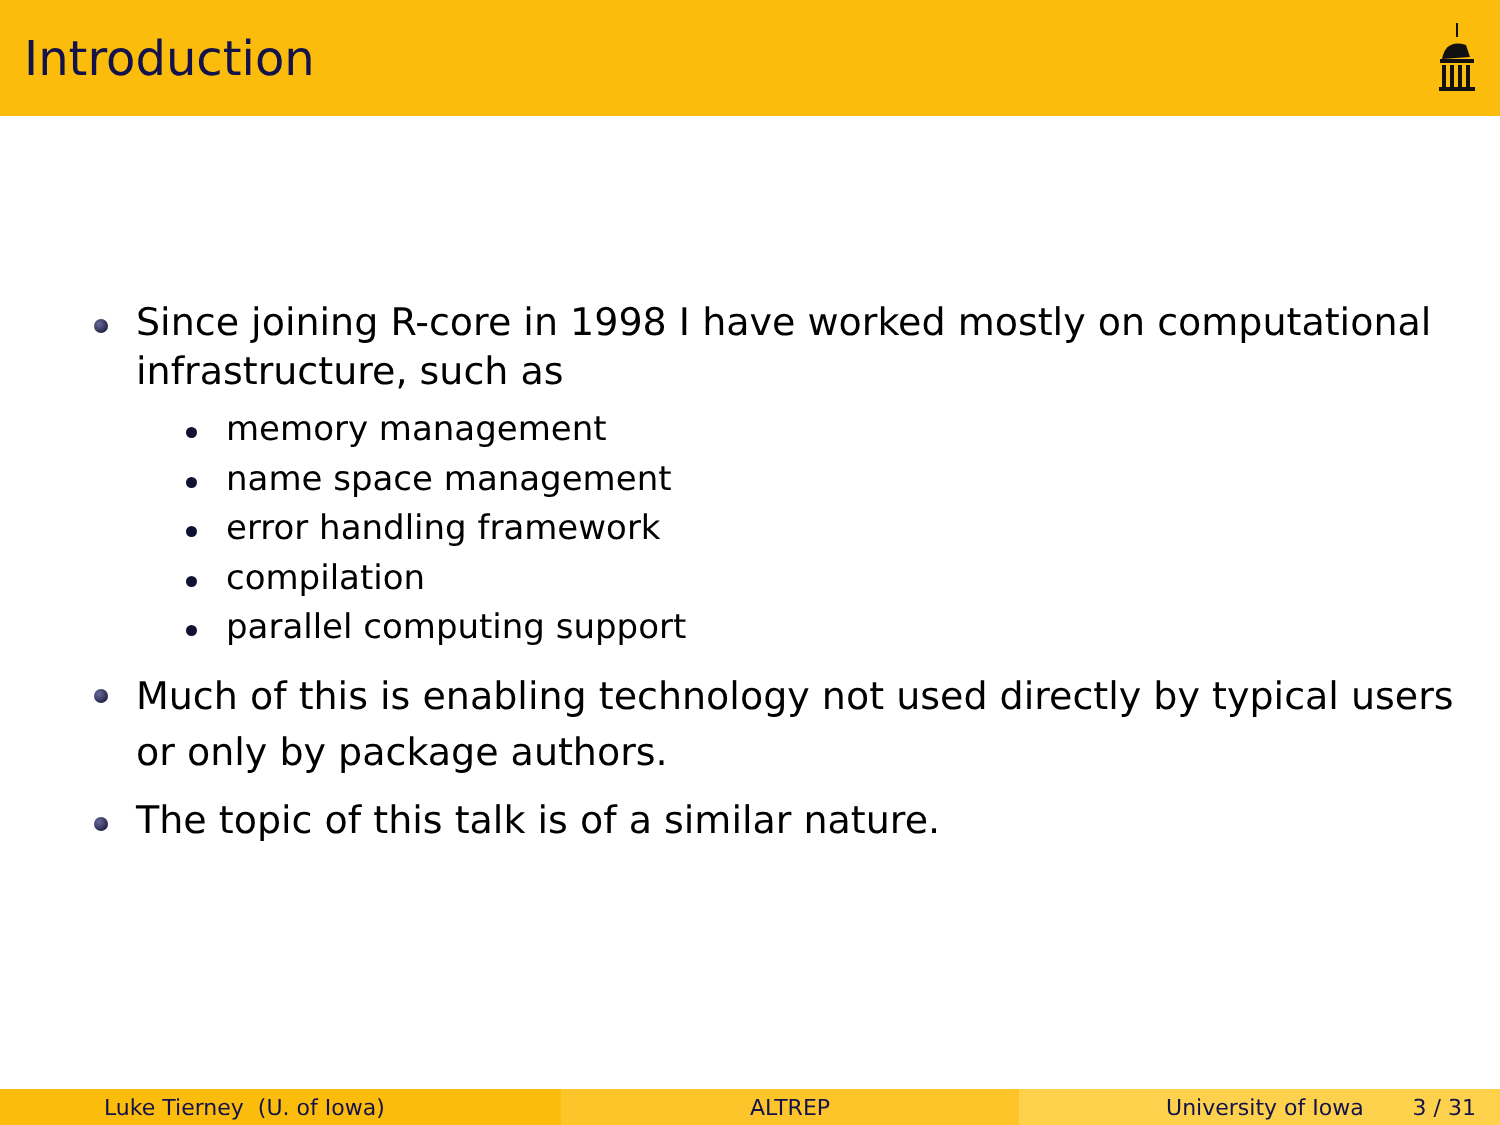Introduction
Since joining R-core in 1998 I have worked mostly on computational infrastructure, such as
memory management
name space management
error handling framework
compilation
parallel computing support
Much of this is enabling technology not used directly by typical users or only by package authors.
The topic of this talk is of a similar nature.
Luke Tierney (U. of Iowa) ALTREP University of Iowa 3 / 31